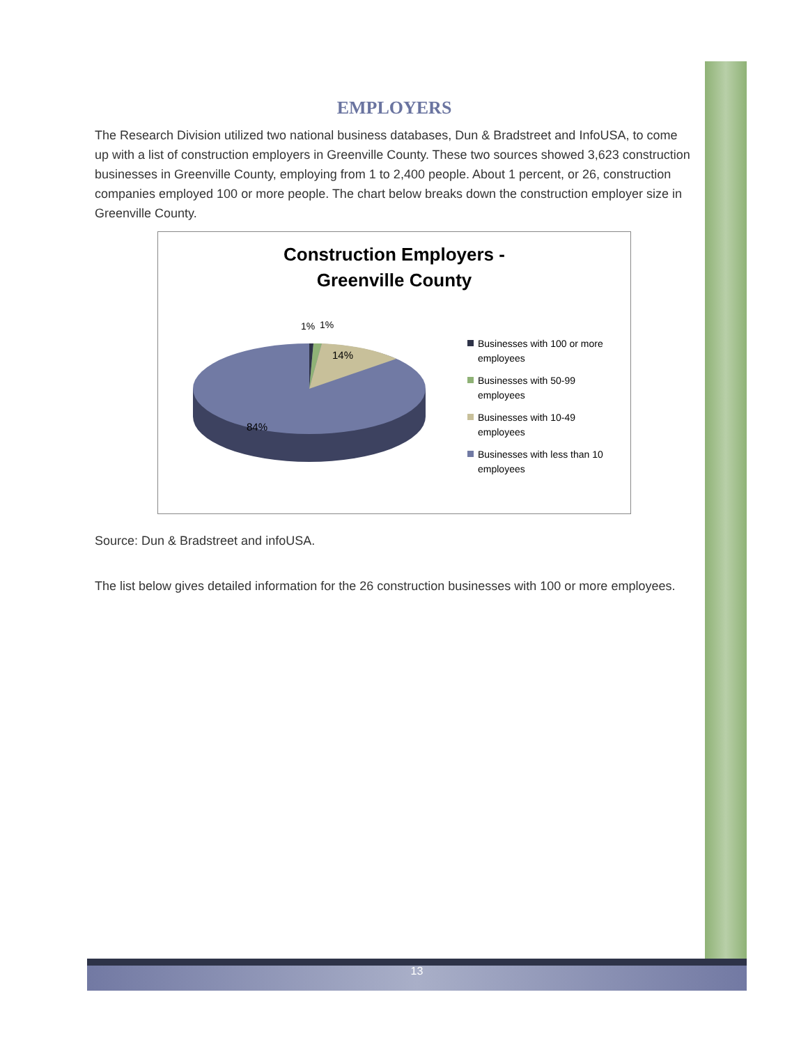EMPLOYERS
The Research Division utilized two national business databases, Dun & Bradstreet and InfoUSA, to come up with a list of construction employers in Greenville County. These two sources showed 3,623 construction businesses in Greenville County, employing from 1 to 2,400 people. About 1 percent, or 26, construction companies employed 100 or more people. The chart below breaks down the construction employer size in Greenville County.
Construction Employers -
Greenville County
1%
1%
14%
84%
Businesses with 100 or more
employees
Businesses with 50-99
employees
Businesses with 10-49
employees
Businesses with less than 10
employees
Source: Dun & Bradstreet and infoUSA.
The list below gives detailed information for the 26 construction businesses with 100 or more employees.
13